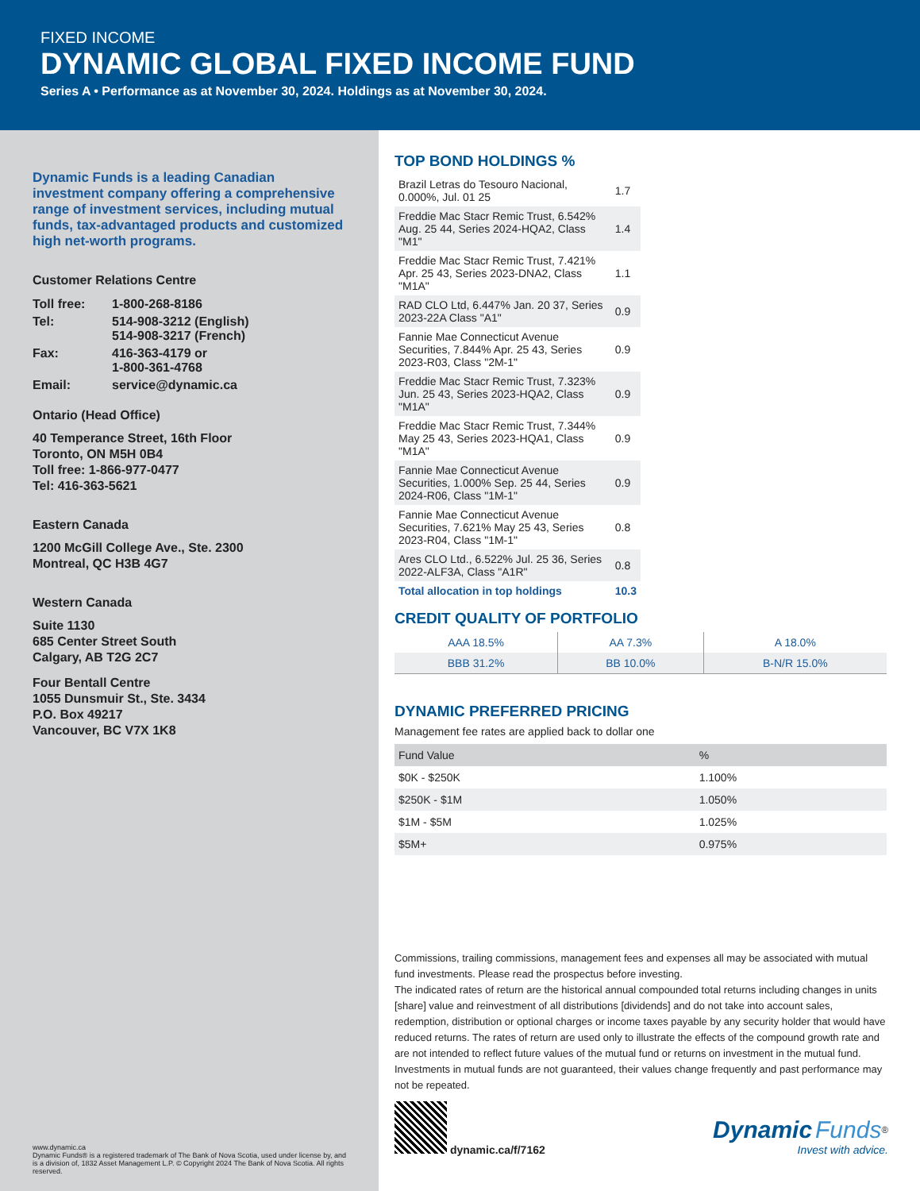FIXED INCOME
DYNAMIC GLOBAL FIXED INCOME FUND
Series A • Performance as at November 30, 2024. Holdings as at November 30, 2024.
Dynamic Funds is a leading Canadian investment company offering a comprehensive range of investment services, including mutual funds, tax-advantaged products and customized high net-worth programs.
Customer Relations Centre
| Toll free: | 1-800-268-8186 |
| Tel: | 514-908-3212 (English) 514-908-3217 (French) |
| Fax: | 416-363-4179 or 1-800-361-4768 |
| Email: | service@dynamic.ca |
Ontario (Head Office)
40 Temperance Street, 16th Floor
Toronto, ON M5H 0B4
Toll free: 1-866-977-0477
Tel: 416-363-5621
Eastern Canada
1200 McGill College Ave., Ste. 2300
Montreal, QC H3B 4G7
Western Canada
Suite 1130
685 Center Street South
Calgary, AB T2G 2C7
Four Bentall Centre
1055 Dunsmuir St., Ste. 3434
P.O. Box 49217
Vancouver, BC V7X 1K8
www.dynamic.ca
Dynamic Funds® is a registered trademark of The Bank of Nova Scotia, used under license by, and is a division of, 1832 Asset Management L.P. © Copyright 2024 The Bank of Nova Scotia. All rights reserved.
TOP BOND HOLDINGS %
| Brazil Letras do Tesouro Nacional, 0.000%, Jul. 01 25 | 1.7 |
| Freddie Mac Stacr Remic Trust, 6.542% Aug. 25 44, Series 2024-HQA2, Class "M1" | 1.4 |
| Freddie Mac Stacr Remic Trust, 7.421% Apr. 25 43, Series 2023-DNA2, Class "M1A" | 1.1 |
| RAD CLO Ltd, 6.447% Jan. 20 37, Series 2023-22A Class "A1" | 0.9 |
| Fannie Mae Connecticut Avenue Securities, 7.844% Apr. 25 43, Series 2023-R03, Class "2M-1" | 0.9 |
| Freddie Mac Stacr Remic Trust, 7.323% Jun. 25 43, Series 2023-HQA2, Class "M1A" | 0.9 |
| Freddie Mac Stacr Remic Trust, 7.344% May 25 43, Series 2023-HQA1, Class "M1A" | 0.9 |
| Fannie Mae Connecticut Avenue Securities, 1.000% Sep. 25 44, Series 2024-R06, Class "1M-1" | 0.9 |
| Fannie Mae Connecticut Avenue Securities, 7.621% May 25 43, Series 2023-R04, Class "1M-1" | 0.8 |
| Ares CLO Ltd., 6.522% Jul. 25 36, Series 2022-ALF3A, Class "A1R" | 0.8 |
| Total allocation in top holdings | 10.3 |
CREDIT QUALITY OF PORTFOLIO
| AAA 18.5% | AA 7.3% | A 18.0% |
| BBB 31.2% | BB 10.0% | B-N/R 15.0% |
DYNAMIC PREFERRED PRICING
Management fee rates are applied back to dollar one
| Fund Value | % |
| --- | --- |
| $0K - $250K | 1.100% |
| $250K - $1M | 1.050% |
| $1M - $5M | 1.025% |
| $5M+ | 0.975% |
Commissions, trailing commissions, management fees and expenses all may be associated with mutual fund investments. Please read the prospectus before investing.
The indicated rates of return are the historical annual compounded total returns including changes in units [share] value and reinvestment of all distributions [dividends] and do not take into account sales, redemption, distribution or optional charges or income taxes payable by any security holder that would have reduced returns. The rates of return are used only to illustrate the effects of the compound growth rate and are not intended to reflect future values of the mutual fund or returns on investment in the mutual fund. Investments in mutual funds are not guaranteed, their values change frequently and past performance may not be repeated.
dynamic.ca/f/7162
Dynamic Funds<sup>®</sup>
Invest with advice.